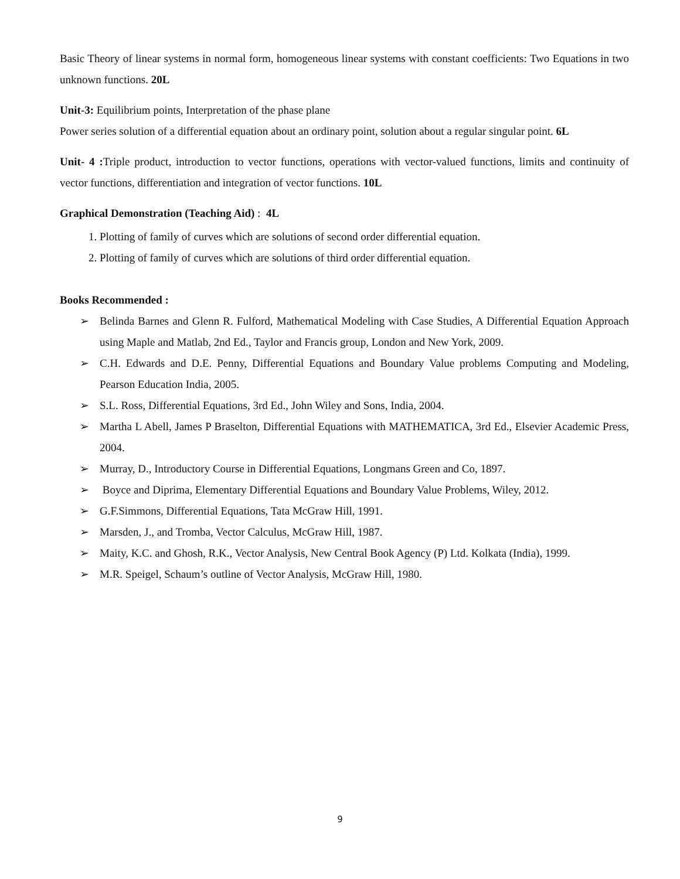Basic Theory of linear systems in normal form, homogeneous linear systems with constant coefficients: Two Equations in two unknown functions. 20L
Unit-3: Equilibrium points, Interpretation of the phase plane
Power series solution of a differential equation about an ordinary point, solution about a regular singular point. 6L
Unit- 4 : Triple product, introduction to vector functions, operations with vector-valued functions, limits and continuity of vector functions, differentiation and integration of vector functions. 10L
Graphical Demonstration (Teaching Aid) : 4L
1. Plotting of family of curves which are solutions of second order differential equation.
2. Plotting of family of curves which are solutions of third order differential equation.
Books Recommended :
➢ Belinda Barnes and Glenn R. Fulford, Mathematical Modeling with Case Studies, A Differential Equation Approach using Maple and Matlab, 2nd Ed., Taylor and Francis group, London and New York, 2009.
➢ C.H. Edwards and D.E. Penny, Differential Equations and Boundary Value problems Computing and Modeling, Pearson Education India, 2005.
➢ S.L. Ross, Differential Equations, 3rd Ed., John Wiley and Sons, India, 2004.
➢ Martha L Abell, James P Braselton, Differential Equations with MATHEMATICA, 3rd Ed., Elsevier Academic Press, 2004.
➢ Murray, D., Introductory Course in Differential Equations, Longmans Green and Co, 1897.
➢ Boyce and Diprima, Elementary Differential Equations and Boundary Value Problems, Wiley, 2012.
➢ G.F.Simmons, Differential Equations, Tata McGraw Hill, 1991.
➢ Marsden, J., and Tromba, Vector Calculus, McGraw Hill, 1987.
➢ Maity, K.C. and Ghosh, R.K., Vector Analysis, New Central Book Agency (P) Ltd. Kolkata (India), 1999.
➢ M.R. Speigel, Schaum’s outline of Vector Analysis, McGraw Hill, 1980.
9